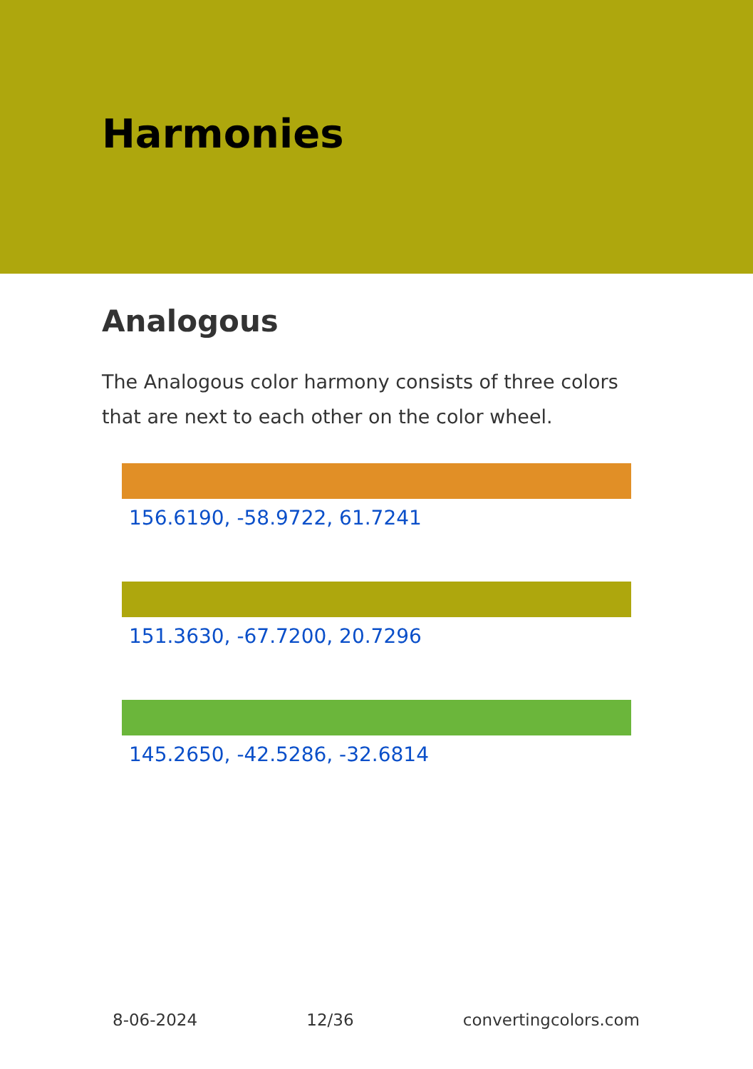Harmonies
Analogous
The Analogous color harmony consists of three colors that are next to each other on the color wheel.
156.6190, -58.9722, 61.7241
151.3630, -67.7200, 20.7296
145.2650, -42.5286, -32.6814
8-06-2024 12/36 convertingcolors.com